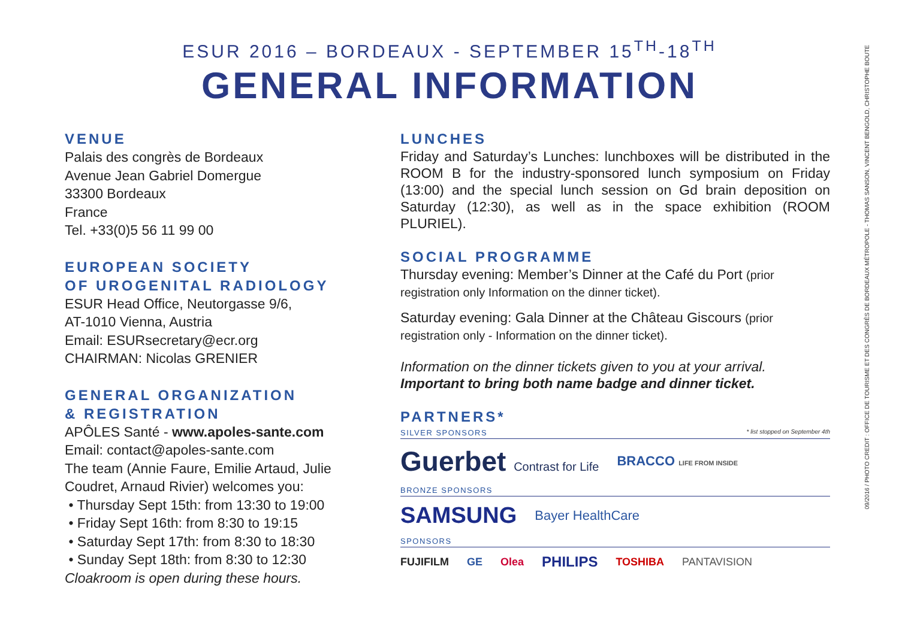ESUR 2016 – BORDEAUX - SEPTEMBER 15<sup>TH</sup>-18<sup>TH</sup>
GENERAL INFORMATION
VENUE
Palais des congrès de Bordeaux
Avenue Jean Gabriel Domergue
33300 Bordeaux
France
Tel. +33(0)5 56 11 99 00
EUROPEAN SOCIETY
OF UROGENITAL RADIOLOGY
ESUR Head Office, Neutorgasse 9/6,
AT-1010 Vienna, Austria
Email: ESURsecretary@ecr.org
CHAIRMAN: Nicolas GRENIER
GENERAL ORGANIZATION
& REGISTRATION
APÔLES Santé - www.apoles-sante.com
Email: contact@apoles-sante.com
The team (Annie Faure, Emilie Artaud, Julie Coudret, Arnaud Rivier) welcomes you:
• Thursday Sept 15th: from 13:30 to 19:00
• Friday Sept 16th: from 8:30 to 19:15
• Saturday Sept 17th: from 8:30 to 18:30
• Sunday Sept 18th: from 8:30 to 12:30
Cloakroom is open during these hours.
LUNCHES
Friday and Saturday’s Lunches: lunchboxes will be distributed in the ROOM B for the industry-sponsored lunch symposium on Friday (13:00) and the special lunch session on Gd brain deposition on Saturday (12:30), as well as in the space exhibition (ROOM PLURIEL).
SOCIAL PROGRAMME
Thursday evening: Member’s Dinner at the Café du Port (prior registration only Information on the dinner ticket).
Saturday evening: Gala Dinner at the Château Giscours (prior registration only - Information on the dinner ticket).
Information on the dinner tickets given to you at your arrival.
Important to bring both name badge and dinner ticket.
PARTNERS*
SILVER SPONSORS * list stopped on September 4th
Guerbet Contrast for Life BRACCO LIFE FROM INSIDE
BRONZE SPONSORS
SAMSUNG Bayer HealthCare
SPONSORS
FUJIFILM GE Olea PHILIPS TOSHIBA PANTAVISION
09/2016 / PHOTO CREDIT : OFFICE DE TOURISME ET DES CONGRÈS DE BORDEAUX MÉTROPOLE - THOMAS SANSON, VINCENT BENGOLD, CHRISTOPHE BOUTE